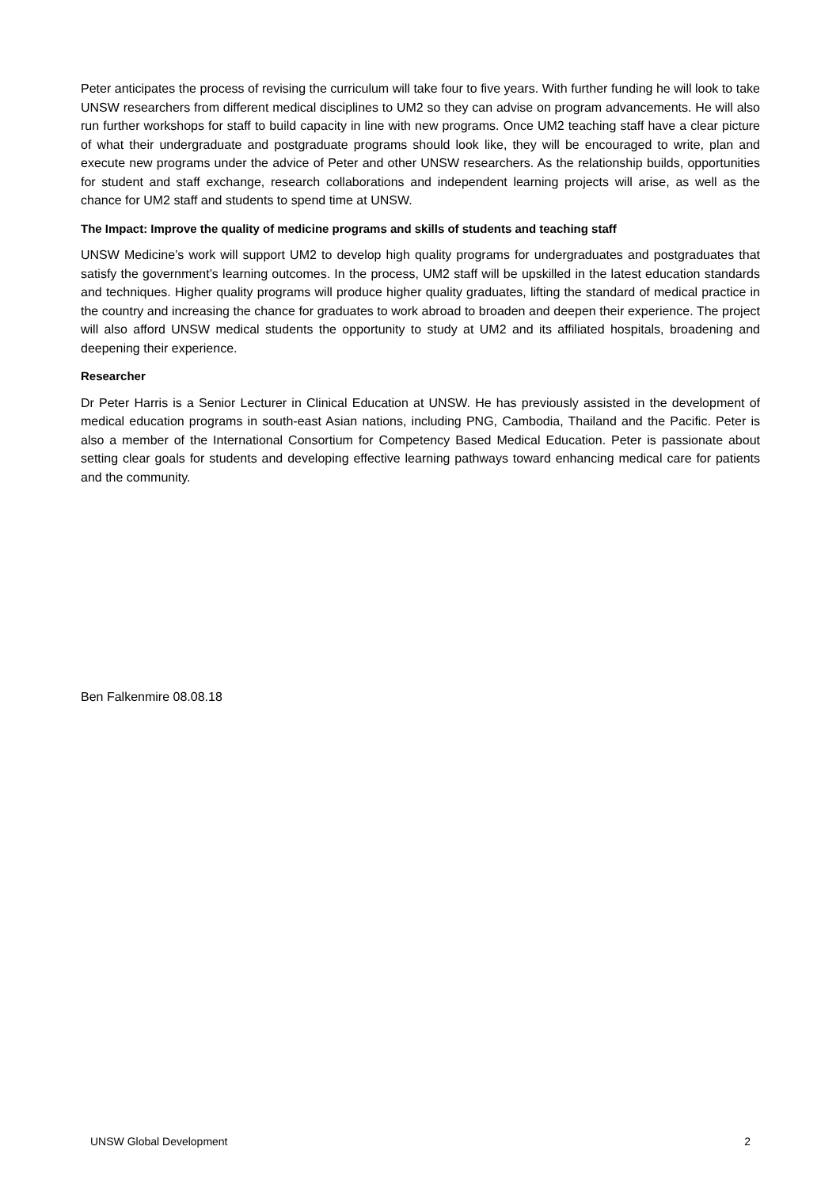Peter anticipates the process of revising the curriculum will take four to five years. With further funding he will look to take UNSW researchers from different medical disciplines to UM2 so they can advise on program advancements. He will also run further workshops for staff to build capacity in line with new programs. Once UM2 teaching staff have a clear picture of what their undergraduate and postgraduate programs should look like, they will be encouraged to write, plan and execute new programs under the advice of Peter and other UNSW researchers. As the relationship builds, opportunities for student and staff exchange, research collaborations and independent learning projects will arise, as well as the chance for UM2 staff and students to spend time at UNSW.
The Impact: Improve the quality of medicine programs and skills of students and teaching staff
UNSW Medicine’s work will support UM2 to develop high quality programs for undergraduates and postgraduates that satisfy the government’s learning outcomes. In the process, UM2 staff will be upskilled in the latest education standards and techniques. Higher quality programs will produce higher quality graduates, lifting the standard of medical practice in the country and increasing the chance for graduates to work abroad to broaden and deepen their experience. The project will also afford UNSW medical students the opportunity to study at UM2 and its affiliated hospitals, broadening and deepening their experience.
Researcher
Dr Peter Harris is a Senior Lecturer in Clinical Education at UNSW. He has previously assisted in the development of medical education programs in south-east Asian nations, including PNG, Cambodia, Thailand and the Pacific. Peter is also a member of the International Consortium for Competency Based Medical Education. Peter is passionate about setting clear goals for students and developing effective learning pathways toward enhancing medical care for patients and the community.
Ben Falkenmire 08.08.18
UNSW Global Development 2